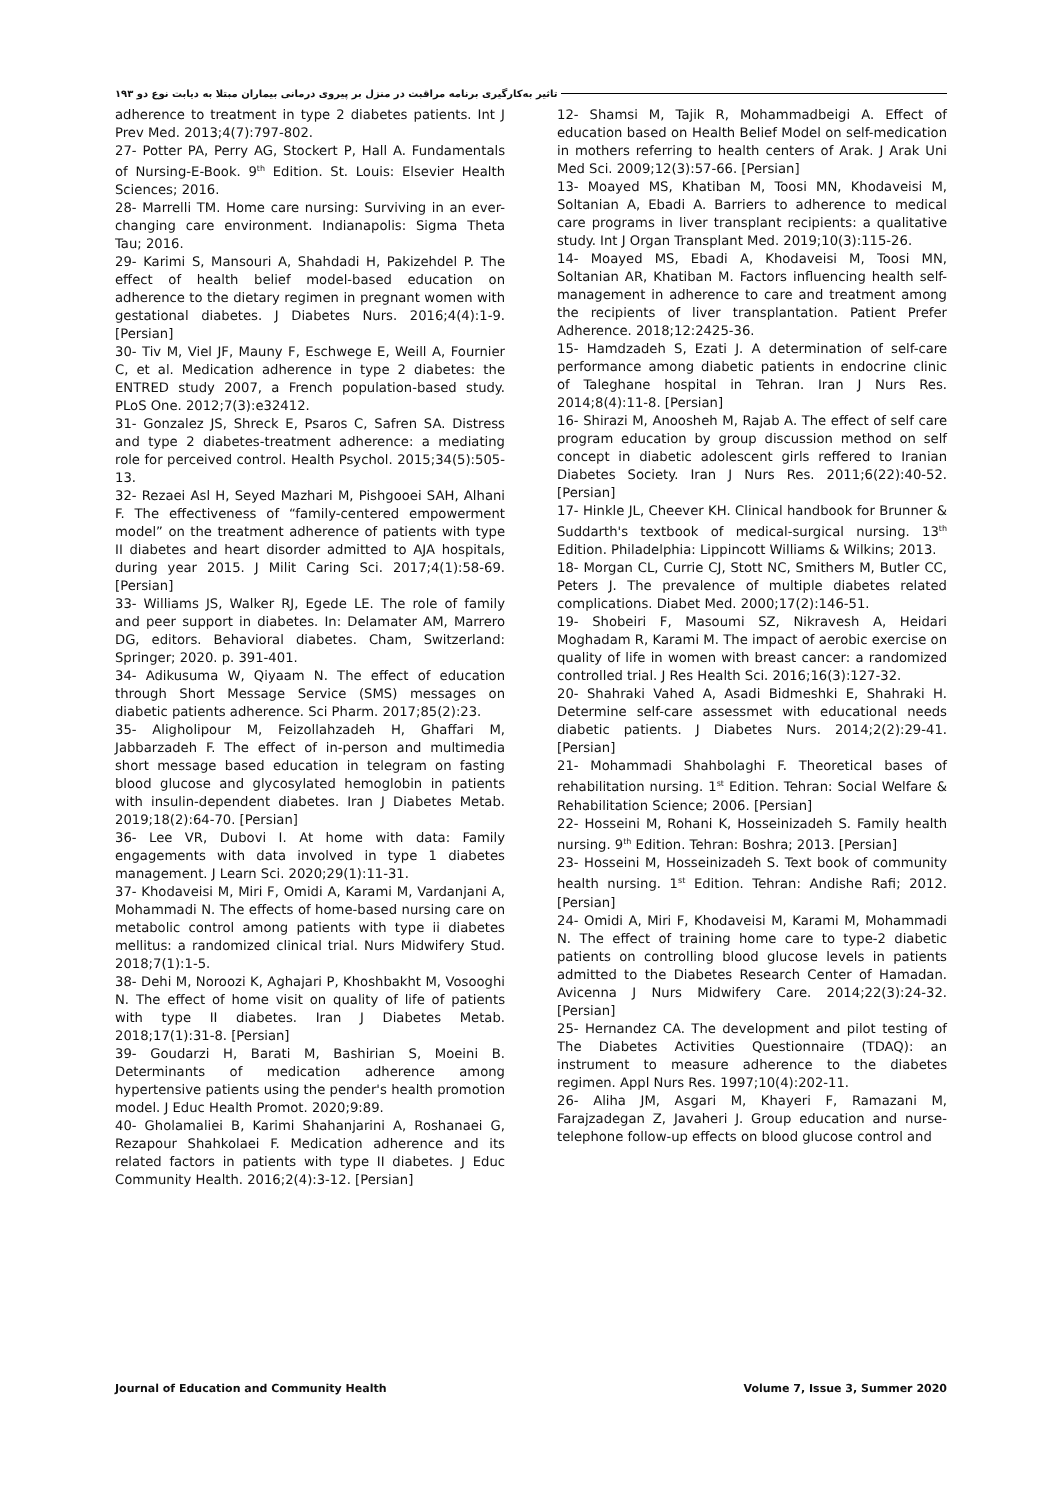تاثیر به‌کارگیری برنامه مراقبت در منزل بر پیروی درمانی بیماران مبتلا به دیابت نوع دو ۱۹۳
adherence to treatment in type 2 diabetes patients. Int J Prev Med. 2013;4(7):797-802.
27- Potter PA, Perry AG, Stockert P, Hall A. Fundamentals of Nursing-E-Book. 9<sup>th</sup> Edition. St. Louis: Elsevier Health Sciences; 2016.
28- Marrelli TM. Home care nursing: Surviving in an ever-changing care environment. Indianapolis: Sigma Theta Tau; 2016.
29- Karimi S, Mansouri A, Shahdadi H, Pakizehdel P. The effect of health belief model-based education on adherence to the dietary regimen in pregnant women with gestational diabetes. J Diabetes Nurs. 2016;4(4):1-9. [Persian]
30- Tiv M, Viel JF, Mauny F, Eschwege E, Weill A, Fournier C, et al. Medication adherence in type 2 diabetes: the ENTRED study 2007, a French population-based study. PLoS One. 2012;7(3):e32412.
31- Gonzalez JS, Shreck E, Psaros C, Safren SA. Distress and type 2 diabetes-treatment adherence: a mediating role for perceived control. Health Psychol. 2015;34(5):505-13.
32- Rezaei Asl H, Seyed Mazhari M, Pishgooei SAH, Alhani F. The effectiveness of “family-centered empowerment model” on the treatment adherence of patients with type II diabetes and heart disorder admitted to AJA hospitals, during year 2015. J Milit Caring Sci. 2017;4(1):58-69. [Persian]
33- Williams JS, Walker RJ, Egede LE. The role of family and peer support in diabetes. In: Delamater AM, Marrero DG, editors. Behavioral diabetes. Cham, Switzerland: Springer; 2020. p. 391-401.
34- Adikusuma W, Qiyaam N. The effect of education through Short Message Service (SMS) messages on diabetic patients adherence. Sci Pharm. 2017;85(2):23.
35- Aligholipour M, Feizollahzadeh H, Ghaffari M, Jabbarzadeh F. The effect of in-person and multimedia short message based education in telegram on fasting blood glucose and glycosylated hemoglobin in patients with insulin-dependent diabetes. Iran J Diabetes Metab. 2019;18(2):64-70. [Persian]
36- Lee VR, Dubovi I. At home with data: Family engagements with data involved in type 1 diabetes management. J Learn Sci. 2020;29(1):11-31.
37- Khodaveisi M, Miri F, Omidi A, Karami M, Vardanjani A, Mohammadi N. The effects of home-based nursing care on metabolic control among patients with type ii diabetes mellitus: a randomized clinical trial. Nurs Midwifery Stud. 2018;7(1):1-5.
38- Dehi M, Noroozi K, Aghajari P, Khoshbakht M, Vosooghi N. The effect of home visit on quality of life of patients with type II diabetes. Iran J Diabetes Metab. 2018;17(1):31-8. [Persian]
39- Goudarzi H, Barati M, Bashirian S, Moeini B. Determinants of medication adherence among hypertensive patients using the pender's health promotion model. J Educ Health Promot. 2020;9:89.
40- Gholamaliei B, Karimi Shahanjarini A, Roshanaei G, Rezapour Shahkolaei F. Medication adherence and its related factors in patients with type II diabetes. J Educ Community Health. 2016;2(4):3-12. [Persian]
12- Shamsi M, Tajik R, Mohammadbeigi A. Effect of education based on Health Belief Model on self-medication in mothers referring to health centers of Arak. J Arak Uni Med Sci. 2009;12(3):57-66. [Persian]
13- Moayed MS, Khatiban M, Toosi MN, Khodaveisi M, Soltanian A, Ebadi A. Barriers to adherence to medical care programs in liver transplant recipients: a qualitative study. Int J Organ Transplant Med. 2019;10(3):115-26.
14- Moayed MS, Ebadi A, Khodaveisi M, Toosi MN, Soltanian AR, Khatiban M. Factors influencing health self-management in adherence to care and treatment among the recipients of liver transplantation. Patient Prefer Adherence. 2018;12:2425-36.
15- Hamdzadeh S, Ezati J. A determination of self-care performance among diabetic patients in endocrine clinic of Taleghane hospital in Tehran. Iran J Nurs Res. 2014;8(4):11-8. [Persian]
16- Shirazi M, Anoosheh M, Rajab A. The effect of self care program education by group discussion method on self concept in diabetic adolescent girls reffered to Iranian Diabetes Society. Iran J Nurs Res. 2011;6(22):40-52. [Persian]
17- Hinkle JL, Cheever KH. Clinical handbook for Brunner & Suddarth's textbook of medical-surgical nursing. 13<sup>th</sup> Edition. Philadelphia: Lippincott Williams & Wilkins; 2013.
18- Morgan CL, Currie CJ, Stott NC, Smithers M, Butler CC, Peters J. The prevalence of multiple diabetes related complications. Diabet Med. 2000;17(2):146-51.
19- Shobeiri F, Masoumi SZ, Nikravesh A, Heidari Moghadam R, Karami M. The impact of aerobic exercise on quality of life in women with breast cancer: a randomized controlled trial. J Res Health Sci. 2016;16(3):127-32.
20- Shahraki Vahed A, Asadi Bidmeshki E, Shahraki H. Determine self-care assessmet with educational needs diabetic patients. J Diabetes Nurs. 2014;2(2):29-41. [Persian]
21- Mohammadi Shahbolaghi F. Theoretical bases of rehabilitation nursing. 1<sup>st</sup> Edition. Tehran: Social Welfare & Rehabilitation Science; 2006. [Persian]
22- Hosseini M, Rohani K, Hosseinizadeh S. Family health nursing. 9<sup>th</sup> Edition. Tehran: Boshra; 2013. [Persian]
23- Hosseini M, Hosseinizadeh S. Text book of community health nursing. 1<sup>st</sup> Edition. Tehran: Andishe Rafi; 2012. [Persian]
24- Omidi A, Miri F, Khodaveisi M, Karami M, Mohammadi N. The effect of training home care to type-2 diabetic patients on controlling blood glucose levels in patients admitted to the Diabetes Research Center of Hamadan. Avicenna J Nurs Midwifery Care. 2014;22(3):24-32. [Persian]
25- Hernandez CA. The development and pilot testing of The Diabetes Activities Questionnaire (TDAQ): an instrument to measure adherence to the diabetes regimen. Appl Nurs Res. 1997;10(4):202-11.
26- Aliha JM, Asgari M, Khayeri F, Ramazani M, Farajzadegan Z, Javaheri J. Group education and nurse-telephone follow-up effects on blood glucose control and
Journal of Education and Community Health Volume 7, Issue 3, Summer 2020